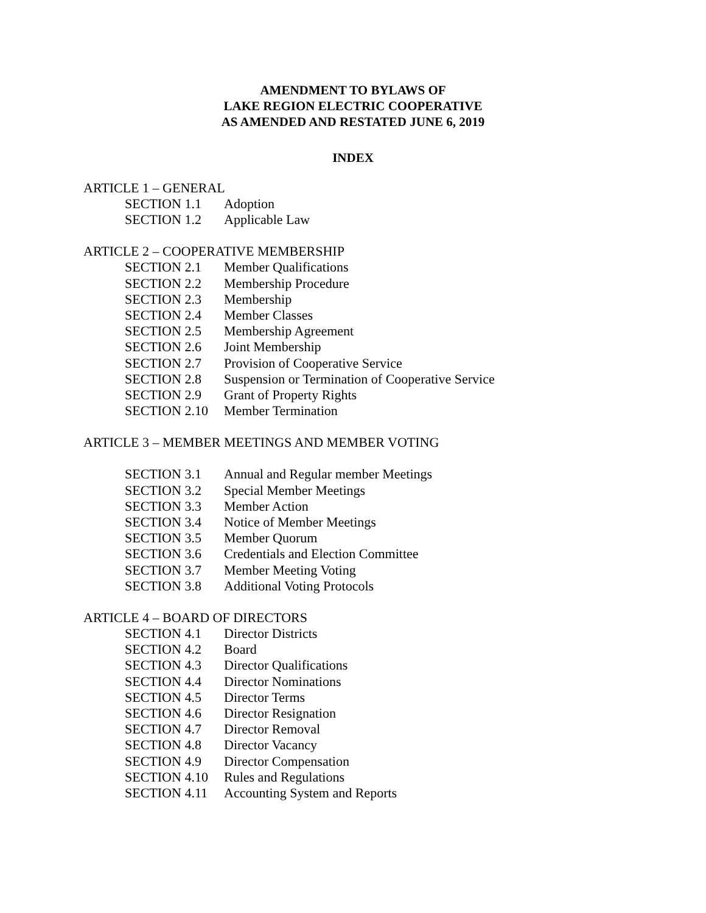AMENDMENT TO BYLAWS OF
LAKE REGION ELECTRIC COOPERATIVE
AS AMENDED AND RESTATED JUNE 6, 2019
INDEX
ARTICLE 1 – GENERAL
SECTION 1.1 Adoption
SECTION 1.2 Applicable Law
ARTICLE 2 – COOPERATIVE MEMBERSHIP
SECTION 2.1 Member Qualifications
SECTION 2.2 Membership Procedure
SECTION 2.3 Membership
SECTION 2.4 Member Classes
SECTION 2.5 Membership Agreement
SECTION 2.6 Joint Membership
SECTION 2.7 Provision of Cooperative Service
SECTION 2.8 Suspension or Termination of Cooperative Service
SECTION 2.9 Grant of Property Rights
SECTION 2.10 Member Termination
ARTICLE 3 – MEMBER MEETINGS AND MEMBER VOTING
SECTION 3.1 Annual and Regular member Meetings
SECTION 3.2 Special Member Meetings
SECTION 3.3 Member Action
SECTION 3.4 Notice of Member Meetings
SECTION 3.5 Member Quorum
SECTION 3.6 Credentials and Election Committee
SECTION 3.7 Member Meeting Voting
SECTION 3.8 Additional Voting Protocols
ARTICLE 4 – BOARD OF DIRECTORS
SECTION 4.1 Director Districts
SECTION 4.2 Board
SECTION 4.3 Director Qualifications
SECTION 4.4 Director Nominations
SECTION 4.5 Director Terms
SECTION 4.6 Director Resignation
SECTION 4.7 Director Removal
SECTION 4.8 Director Vacancy
SECTION 4.9 Director Compensation
SECTION 4.10 Rules and Regulations
SECTION 4.11 Accounting System and Reports